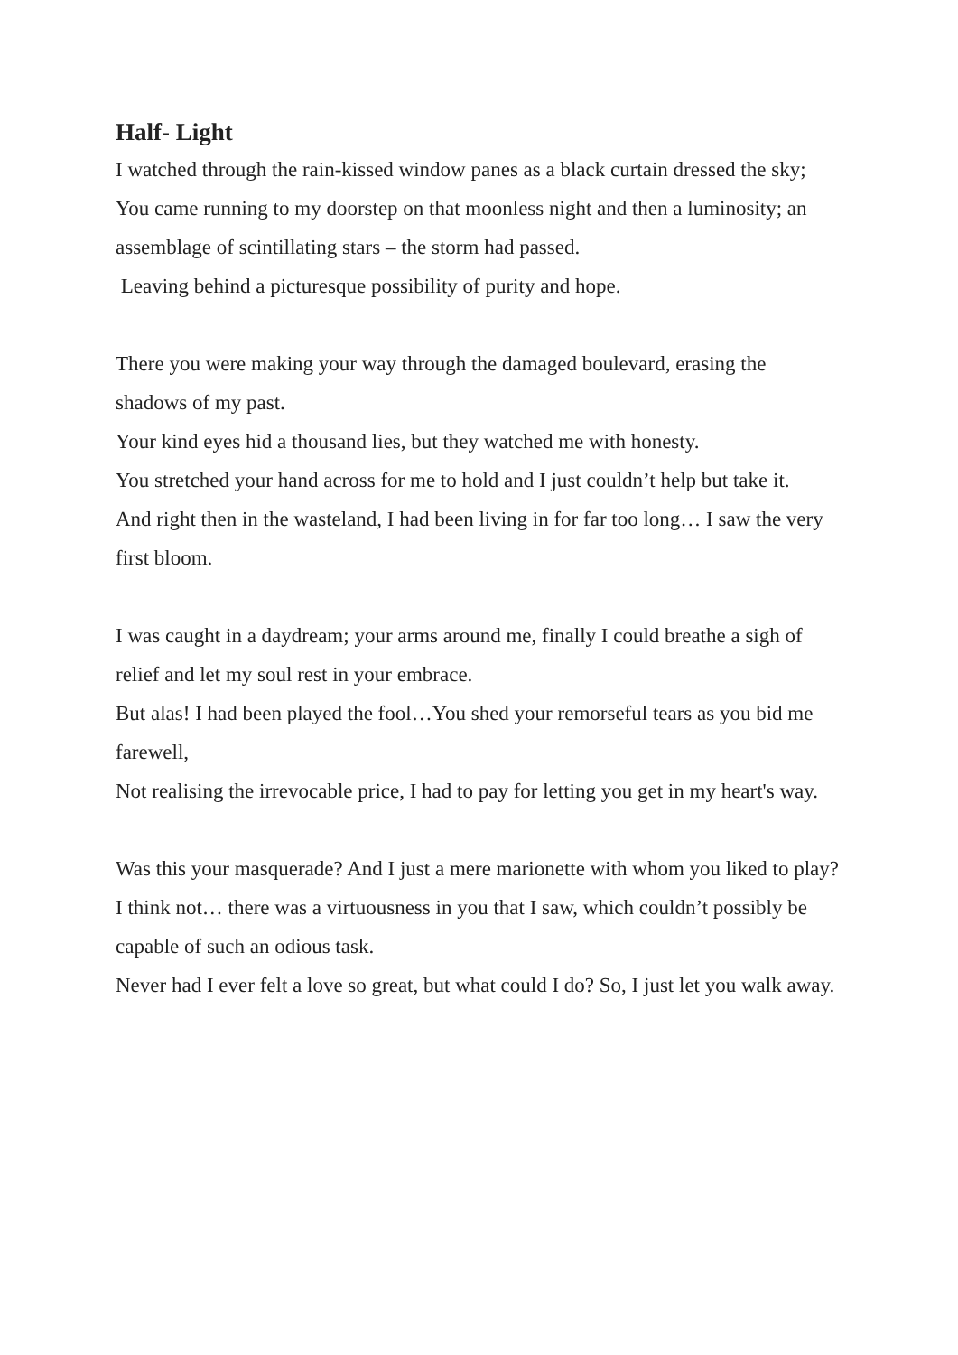Half- Light
I watched through the rain-kissed window panes as a black curtain dressed the sky;
You came running to my doorstep on that moonless night and then a luminosity; an assemblage of scintillating stars – the storm had passed.
Leaving behind a picturesque possibility of purity and hope.
There you were making your way through the damaged boulevard, erasing the shadows of my past.
Your kind eyes hid a thousand lies, but they watched me with honesty.
You stretched your hand across for me to hold and I just couldn’t help but take it.
And right then in the wasteland, I had been living in for far too long… I saw the very first bloom.
I was caught in a daydream; your arms around me, finally I could breathe a sigh of relief and let my soul rest in your embrace.
But alas! I had been played the fool…You shed your remorseful tears as you bid me farewell,
Not realising the irrevocable price, I had to pay for letting you get in my heart's way.
Was this your masquerade? And I just a mere marionette with whom you liked to play?
I think not… there was a virtuousness in you that I saw, which couldn’t possibly be capable of such an odious task.
Never had I ever felt a love so great, but what could I do? So, I just let you walk away.